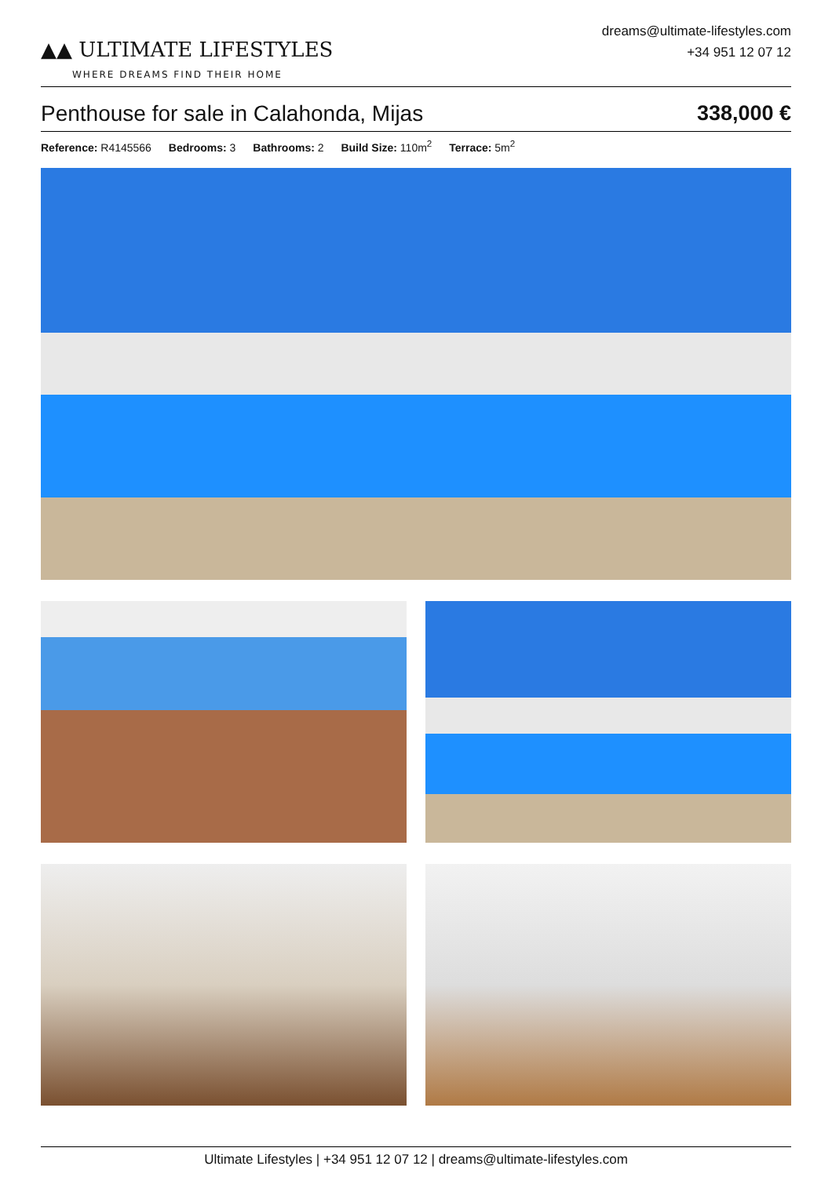▲▲ ULTIMATE LIFESTYLES
WHERE DREAMS FIND THEIR HOME
dreams@ultimate-lifestyles.com
+34 951 12 07 12
Penthouse for sale in Calahonda, Mijas 338,000 €
Reference: R4145566 Bedrooms: 3 Bathrooms: 2 Build Size: 110m<sup>2</sup> Terrace: 5m<sup>2</sup>
Ultimate Lifestyles | +34 951 12 07 12 | dreams@ultimate-lifestyles.com